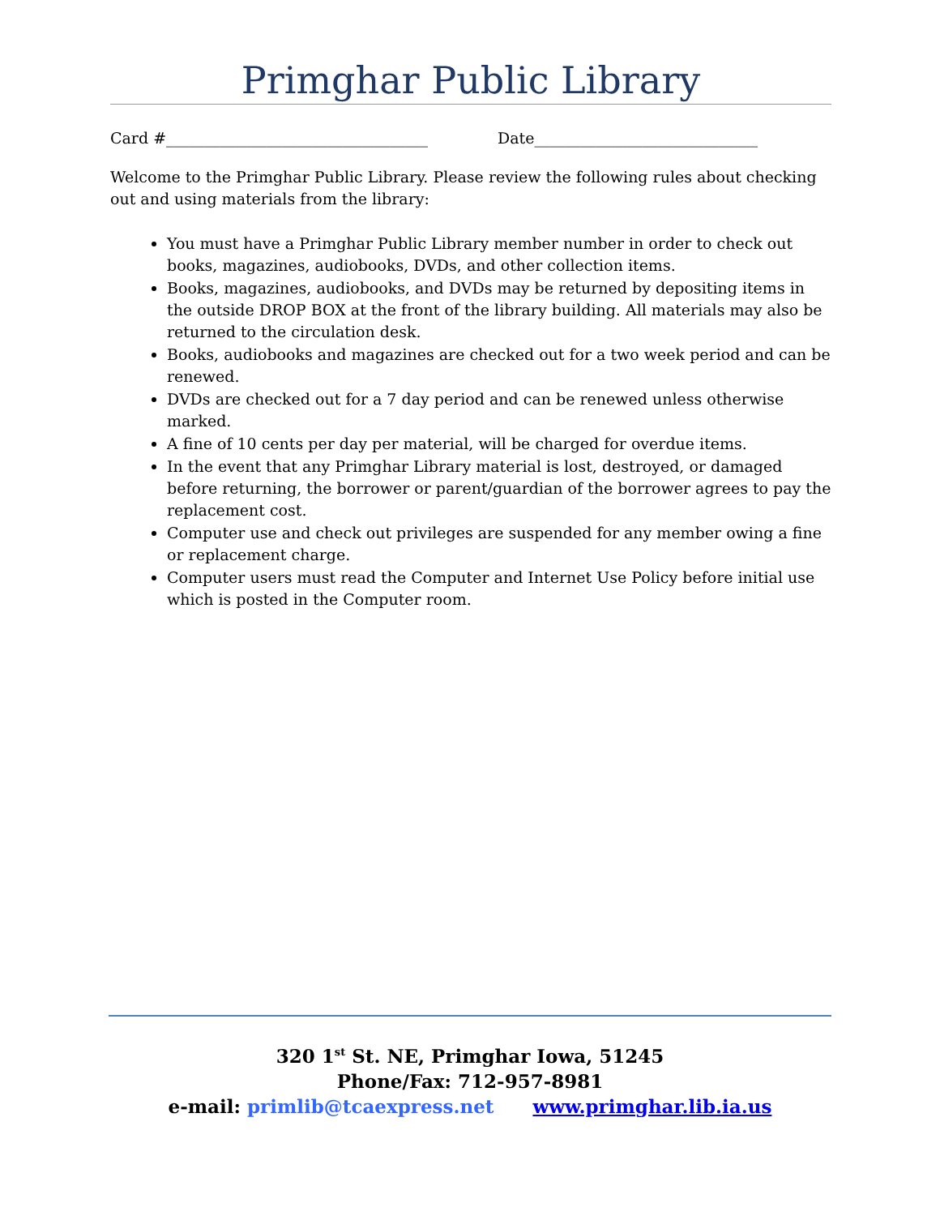Primghar Public Library
Card #__________________________________ Date_____________________________
Welcome to the Primghar Public Library. Please review the following rules about checking out and using materials from the library:
You must have a Primghar Public Library member number in order to check out books, magazines, audiobooks, DVDs, and other collection items.
Books, magazines, audiobooks, and DVDs may be returned by depositing items in the outside DROP BOX at the front of the library building. All materials may also be returned to the circulation desk.
Books, audiobooks and magazines are checked out for a two week period and can be renewed.
DVDs are checked out for a 7 day period and can be renewed unless otherwise marked.
A fine of 10 cents per day per material, will be charged for overdue items.
In the event that any Primghar Library material is lost, destroyed, or damaged before returning, the borrower or parent/guardian of the borrower agrees to pay the replacement cost.
Computer use and check out privileges are suspended for any member owing a fine or replacement charge.
Computer users must read the Computer and Internet Use Policy before initial use which is posted in the Computer room.
320 1<sup>st</sup> St. NE, Primghar Iowa, 51245
Phone/Fax: 712-957-8981
e-mail: primlib@tcaexpress.net www.primghar.lib.ia.us